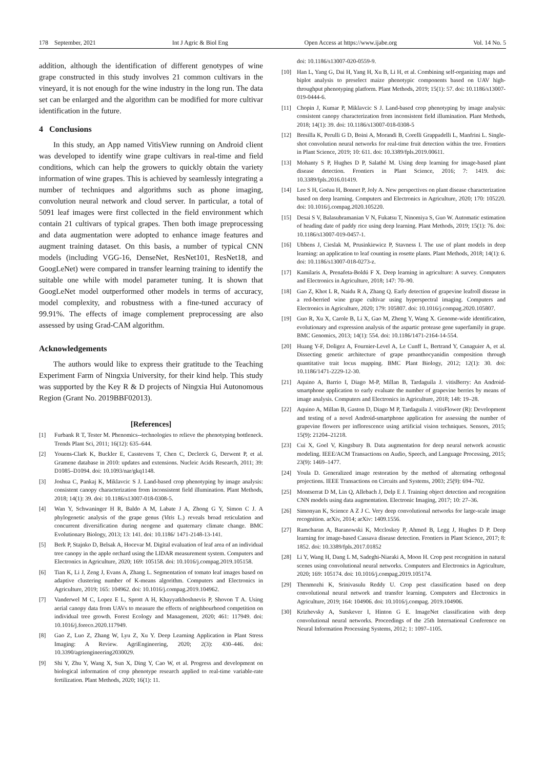178 September, 2021 Int J Agric & Biol Eng Open Access at https://www.ijabe.org Vol. 14 No. 5
addition, although the identification of different genotypes of wine grape constructed in this study involves 21 common cultivars in the vineyard, it is not enough for the wine industry in the long run. The data set can be enlarged and the algorithm can be modified for more cultivar identification in the future.
4 Conclusions
In this study, an App named VitisView running on Android client was developed to identify wine grape cultivars in real-time and field conditions, which can help the growers to quickly obtain the variety information of wine grapes. This is achieved by seamlessly integrating a number of techniques and algorithms such as phone imaging, convolution neural network and cloud server. In particular, a total of 5091 leaf images were first collected in the field environment which contain 21 cultivars of typical grapes. Then both image preprocessing and data augmentation were adopted to enhance image features and augment training dataset. On this basis, a number of typical CNN models (including VGG-16, DenseNet, ResNet101, ResNet18, and GoogLeNet) were compared in transfer learning training to identify the suitable one while with model parameter tuning. It is shown that GoogLeNet model outperformed other models in terms of accuracy, model complexity, and robustness with a fine-tuned accuracy of 99.91%. The effects of image complement preprocessing are also assessed by using Grad-CAM algorithm.
Acknowledgements
The authors would like to express their gratitude to the Teaching Experiment Farm of Ningxia University, for their kind help. This study was supported by the Key R & D projects of Ningxia Hui Autonomous Region (Grant No. 2019BBF02013).
[References]
[1] Furbank R T, Tester M. Phenomics--technologies to relieve the phenotyping bottleneck. Trends Plant Sci, 2011; 16(12): 635–644.
[2] Youens-Clark K, Buckler E, Casstevens T, Chen C, Declerck G, Derwent P, et al. Gramene database in 2010: updates and extensions. Nucleic Acids Research, 2011; 39: D1085–D1094. doi: 10.1093/nar/gkq1148.
[3] Joshua C, Pankaj K, Miklavcic S J. Land-based crop phenotyping by image analysis: consistent canopy characterization from inconsistent field illumination. Plant Methods, 2018; 14(1): 39. doi: 10.1186/s13007-018-0308-5.
[4] Wan Y, Schwaninger H R, Baldo A M, Labate J A, Zhong G Y, Simon C J. A phylogenetic analysis of the grape genus (Vitis L.) reveals broad reticulation and concurrent diversification during neogene and quaternary climate change. BMC Evolutionary Biology, 2013; 13: 141. doi: 10.1186/ 1471-2148-13-141.
[5] Berk P, Stajnko D, Belsak A, Hocevar M. Digital evaluation of leaf area of an individual tree canopy in the apple orchard using the LIDAR measurement system. Computers and Electronics in Agriculture, 2020; 169: 105158. doi: 10.1016/j.compag.2019.105158.
[6] Tian K, Li J, Zeng J, Evans A, Zhang L. Segmentation of tomato leaf images based on adaptive clustering number of K-means algorithm. Computers and Electronics in Agriculture, 2019; 165: 104962. doi: 10.1016/j.compag.2019.104962.
[7] Vanderwel M C, Lopez E L, Sprott A H, Khayyatkhoshnevis P, Shovon T A. Using aerial canopy data from UAVs to measure the effects of neighbourhood competition on individual tree growth. Forest Ecology and Management, 2020; 461: 117949. doi: 10.1016/j.foreco.2020.117949.
[8] Gao Z, Luo Z, Zhang W, Lyu Z, Xu Y. Deep Learning Application in Plant Stress Imaging: A Review. AgriEngineering, 2020; 2(3): 430–446. doi: 10.3390/agriengineering2030029.
[9] Shi Y, Zhu Y, Wang X, Sun X, Ding Y, Cao W, et al. Progress and development on biological information of crop phenotype research applied to real-time variable-rate fertilization. Plant Methods, 2020; 16(1): 11.
doi: 10.1186/s13007-020-0559-9.
[10] Han L, Yang G, Dai H, Yang H, Xu B, Li H, et al. Combining self-organizing maps and biplot analysis to preselect maize phenotypic components based on UAV high-throughput phenotyping platform. Plant Methods, 2019; 15(1): 57. doi: 10.1186/s13007-019-0444-6.
[11] Chopin J, Kumar P, Miklavcic S J. Land-based crop phenotyping by image analysis: consistent canopy characterization from inconsistent field illumination. Plant Methods, 2018; 14(1): 39. doi: 10.1186/s13007-018-0308-5
[12] Bresilla K, Perulli G D, Boini A, Morandi B, Corelli Grappadelli L, Manfrini L. Single-shot convolution neural networks for real-time fruit detection within the tree. Frontiers in Plant Science, 2019; 10: 611. doi: 10.3389/fpls.2019.00611.
[13] Mohanty S P, Hughes D P, Salathé M. Using deep learning for image-based plant disease detection. Frontiers in Plant Science, 2016; 7: 1419. doi: 10.3389/fpls.2016.01419.
[14] Lee S H, Goëau H, Bonnet P, Joly A. New perspectives on plant disease characterization based on deep learning. Computers and Electronics in Agriculture, 2020; 170: 105220. doi: 10.1016/j.compag.2020.105220.
[15] Desai S V, Balasubramanian V N, Fukatsu T, Ninomiya S, Guo W. Automatic estimation of heading date of paddy rice using deep learning. Plant Methods, 2019; 15(1): 76. doi: 10.1186/s13007-019-0457-1.
[16] Ubbens J, Cieslak M, Prusinkiewicz P, Stavness I. The use of plant models in deep learning: an application to leaf counting in rosette plants. Plant Methods, 2018; 14(1): 6. doi: 10.1186/s13007-018-0273-z.
[17] Kamilaris A, Prenafeta-Boldú F X. Deep learning in agriculture: A survey. Computers and Electronics in Agriculture, 2018; 147: 70–90.
[18] Gao Z, Khot L R, Naidu R A, Zhang Q. Early detection of grapevine leafroll disease in a red-berried wine grape cultivar using hyperspectral imaging. Computers and Electronics in Agriculture, 2020; 179: 105807. doi: 10.1016/j.compag.2020.105807.
[19] Guo R, Xu X, Carole B, Li X, Gao M, Zheng Y, Wang X. Genome-wide identification, evolutionary and expression analysis of the aspartic protease gene superfamily in grape. BMC Genomics, 2013; 14(1): 554. doi: 10.1186/1471-2164-14-554.
[20] Huang Y-F, Doligez A, Fournier-Level A, Le Cunff L, Bertrand Y, Canaguier A, et al. Dissecting genetic architecture of grape proanthocyanidin composition through quantitative trait locus mapping. BMC Plant Biology, 2012; 12(1): 30. doi: 10.1186/1471-2229-12-30.
[21] Aquino A, Barrio I, Diago M-P, Millan B, Tardaguila J. vitisBerry: An Android-smartphone application to early evaluate the number of grapevine berries by means of image analysis. Computers and Electronics in Agriculture, 2018; 148: 19–28.
[22] Aquino A, Millan B, Gaston D, Diago M P, Tardaguila J. vitisFlower (R): Development and testing of a novel Android-smartphone application for assessing the number of grapevine flowers per inflorescence using artificial vision techniques. Sensors, 2015; 15(9): 21204–21218.
[23] Cui X, Goel V, Kingsbury B. Data augmentation for deep neural network acoustic modeling. IEEE/ACM Transactions on Audio, Speech, and Language Processing, 2015; 23(9): 1469–1477.
[24] Youla D. Generalized image restoration by the method of alternating orthogonal projections. IEEE Transactions on Circuits and Systems, 2003; 25(9): 694–702.
[25] Montserrat D M, Lin Q, Allebach J, Delp E J. Training object detection and recognition CNN models using data augmentation. Electronic Imaging, 2017; 10: 27–36.
[26] Simonyan K, Science A Z J C. Very deep convolutional networks for large-scale image recognition. arXiv, 2014; arXiv: 1409.1556.
[27] Ramcharan A, Baranowski K, Mccloskey P, Ahmed B, Legg J, Hughes D P. Deep learning for image-based Cassava disease detection. Frontiers in Plant Science, 2017; 8: 1852. doi: 10.3389/fpls.2017.01852
[28] Li Y, Wang H, Dang L M, Sadeghi-Niaraki A, Moon H. Crop pest recognition in natural scenes using convolutional neural networks. Computers and Electronics in Agriculture, 2020; 169: 105174. doi: 10.1016/j.compag.2019.105174.
[29] Thenmozhi K, Srinivasulu Reddy U. Crop pest classification based on deep convolutional neural network and transfer learning. Computers and Electronics in Agriculture, 2019; 164: 104906. doi: 10.1016/j.compag. 2019.104906.
[30] Krizhevsky A, Sutskever I, Hinton G E. ImageNet classification with deep convolutional neural networks. Proceedings of the 25th International Conference on Neural Information Processing Systems, 2012; 1: 1097–1105.